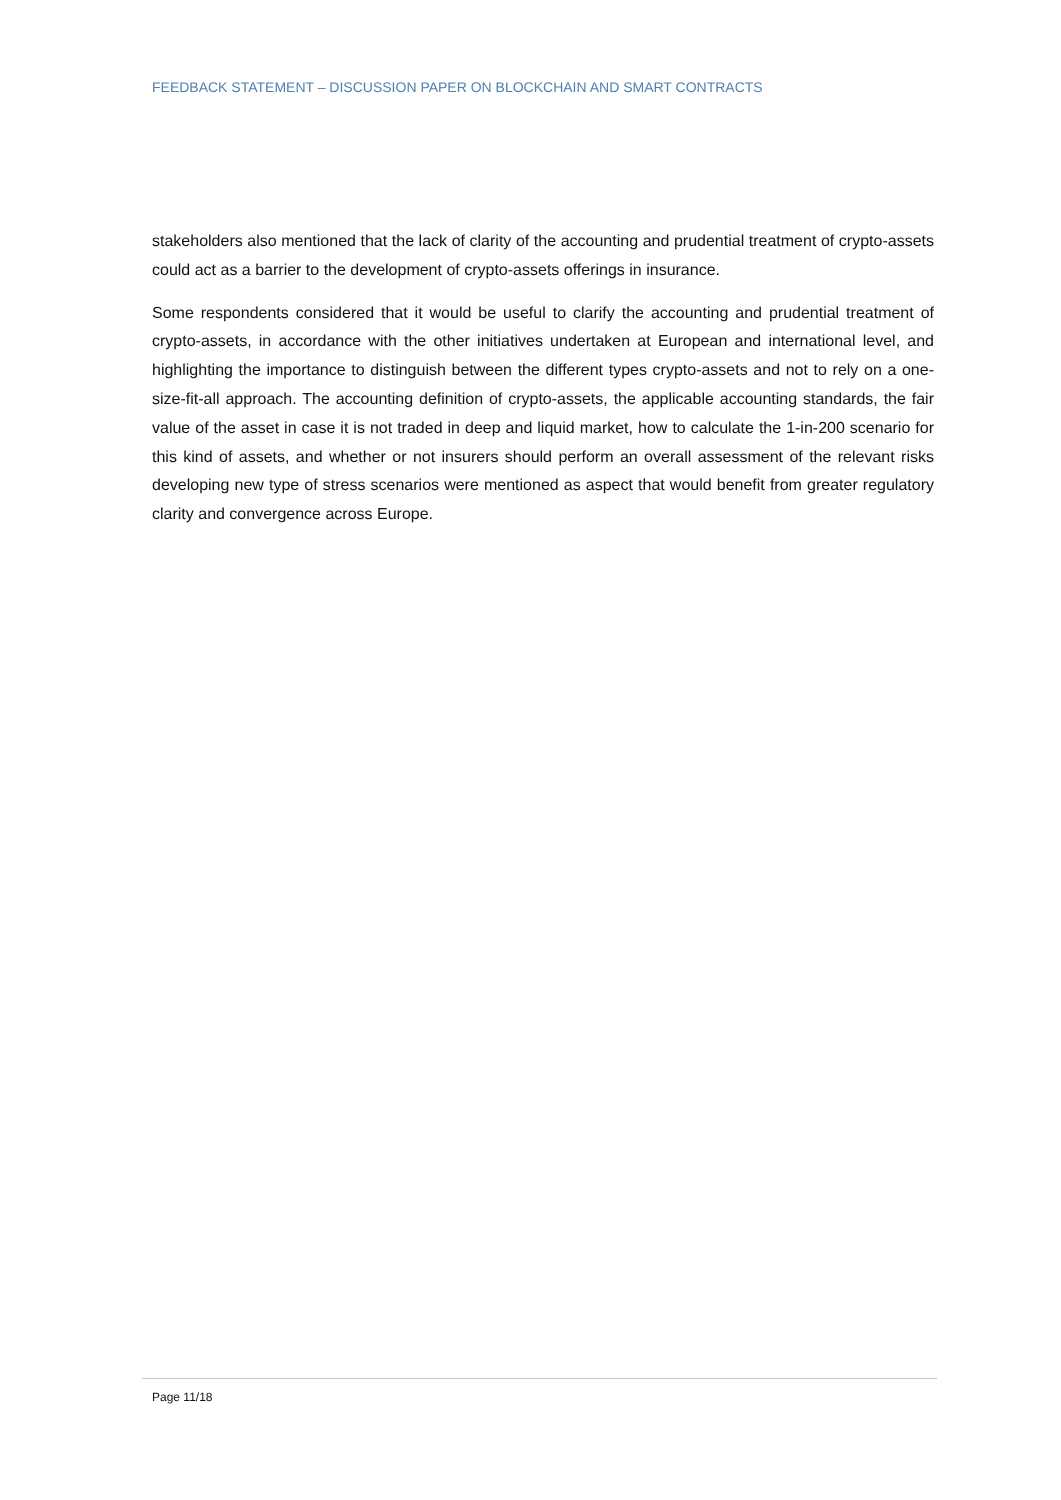FEEDBACK STATEMENT – DISCUSSION PAPER ON BLOCKCHAIN AND SMART CONTRACTS
stakeholders also mentioned that the lack of clarity of the accounting and prudential treatment of crypto-assets could act as a barrier to the development of crypto-assets offerings in insurance.
Some respondents considered that it would be useful to clarify the accounting and prudential treatment of crypto-assets, in accordance with the other initiatives undertaken at European and international level, and highlighting the importance to distinguish between the different types crypto-assets and not to rely on a one-size-fit-all approach. The accounting definition of crypto-assets, the applicable accounting standards, the fair value of the asset in case it is not traded in deep and liquid market, how to calculate the 1-in-200 scenario for this kind of assets, and whether or not insurers should perform an overall assessment of the relevant risks developing new type of stress scenarios were mentioned as aspect that would benefit from greater regulatory clarity and convergence across Europe.
Page 11/18